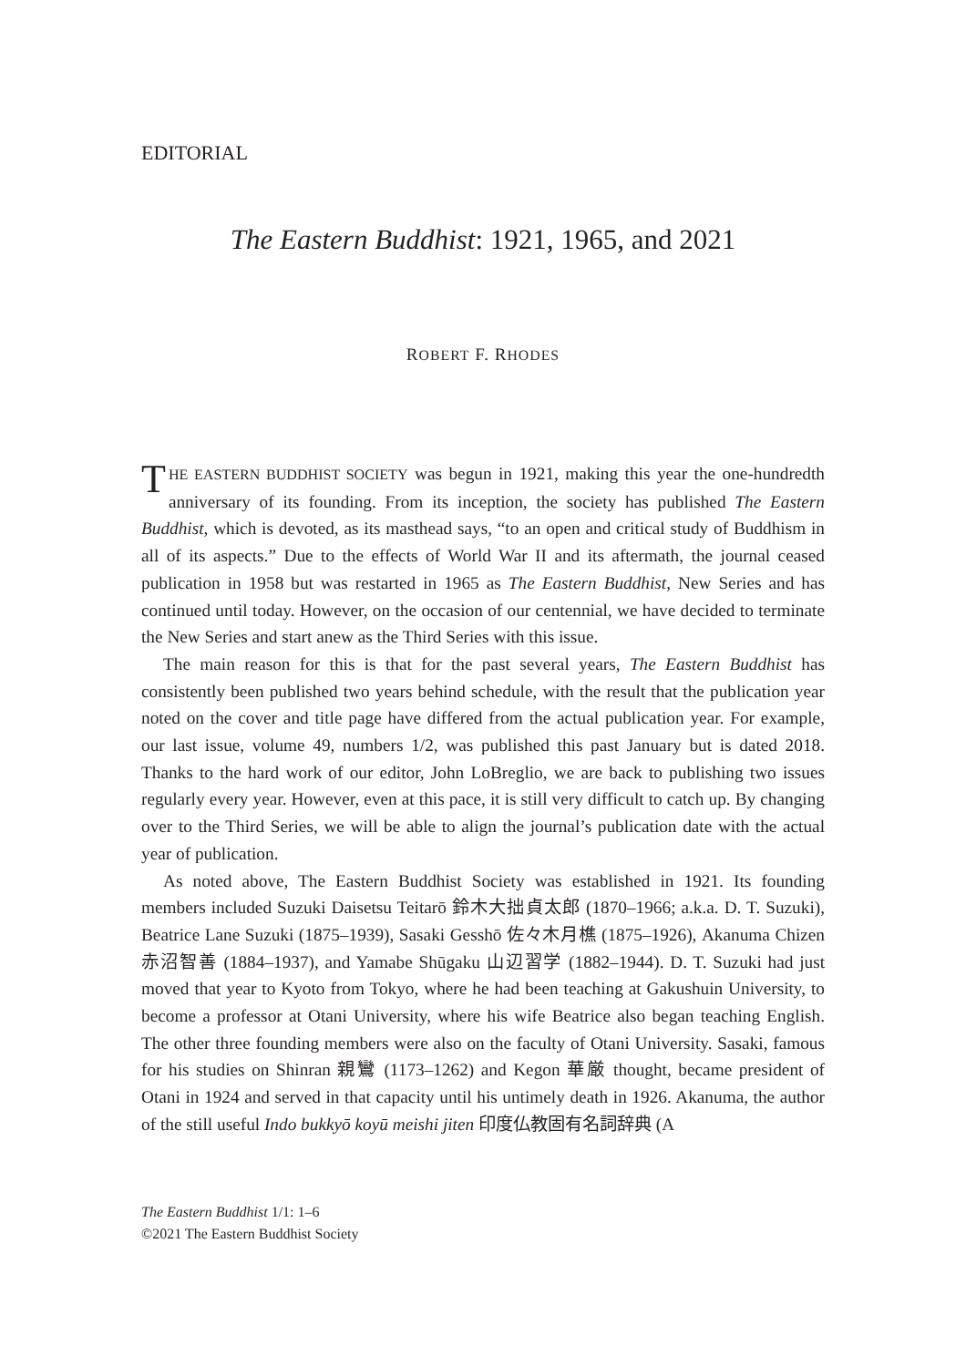EDITORIAL
The Eastern Buddhist: 1921, 1965, and 2021
ROBERT F. RHODES
THE EASTERN BUDDHIST SOCIETY was begun in 1921, making this year the one-hundredth anniversary of its founding. From its inception, the society has published The Eastern Buddhist, which is devoted, as its masthead says, “to an open and critical study of Buddhism in all of its aspects.” Due to the effects of World War II and its aftermath, the journal ceased publication in 1958 but was restarted in 1965 as The Eastern Buddhist, New Series and has continued until today. However, on the occasion of our centennial, we have decided to terminate the New Series and start anew as the Third Series with this issue.
The main reason for this is that for the past several years, The Eastern Buddhist has consistently been published two years behind schedule, with the result that the publication year noted on the cover and title page have differed from the actual publication year. For example, our last issue, volume 49, numbers 1/2, was published this past January but is dated 2018. Thanks to the hard work of our editor, John LoBreglio, we are back to publishing two issues regularly every year. However, even at this pace, it is still very difficult to catch up. By changing over to the Third Series, we will be able to align the journal’s publication date with the actual year of publication.
As noted above, The Eastern Buddhist Society was established in 1921. Its founding members included Suzuki Daisetsu Teitarō 鈴木大拙貞太郎 (1870–1966; a.k.a. D. T. Suzuki), Beatrice Lane Suzuki (1875–1939), Sasaki Gesshō 佐々木月樵 (1875–1926), Akanuma Chizen 赤沼智善 (1884–1937), and Yamabe Shūgaku 山辺習学 (1882–1944). D. T. Suzuki had just moved that year to Kyoto from Tokyo, where he had been teaching at Gakushuin University, to become a professor at Otani University, where his wife Beatrice also began teaching English. The other three founding members were also on the faculty of Otani University. Sasaki, famous for his studies on Shinran 親鸞 (1173–1262) and Kegon 華厳 thought, became president of Otani in 1924 and served in that capacity until his untimely death in 1926. Akanuma, the author of the still useful Indo bukkyō koyū meishi jiten 印度仏教固有名詞辞典 (A
The Eastern Buddhist 1/1: 1–6
©2021 The Eastern Buddhist Society